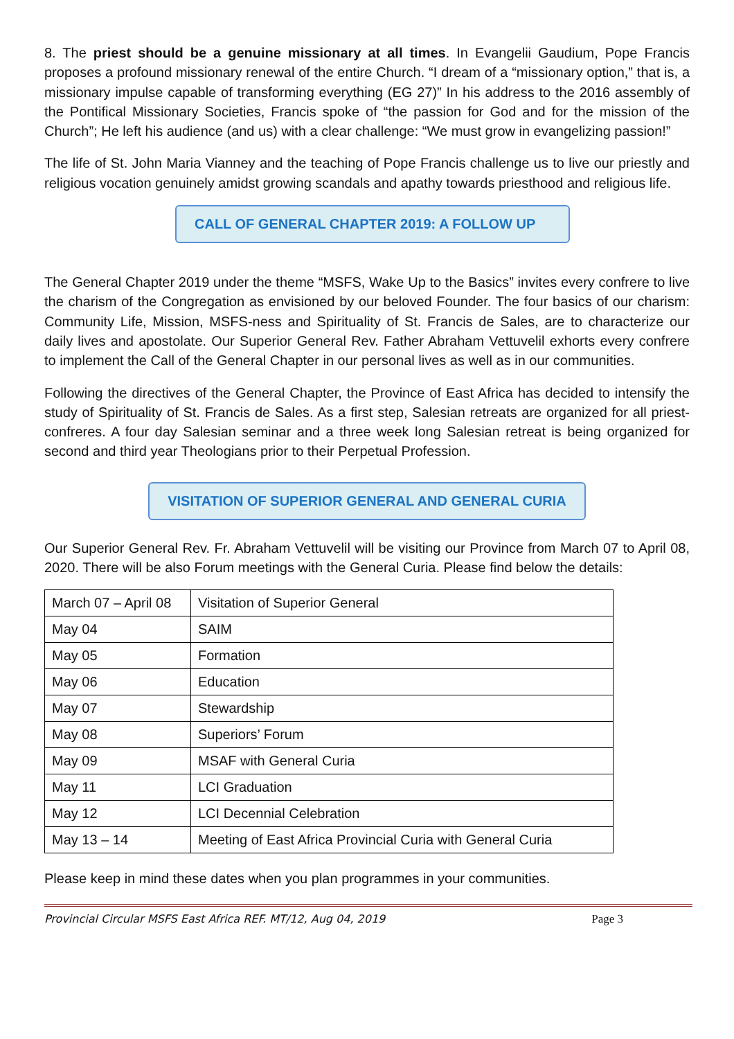8. The priest should be a genuine missionary at all times. In Evangelii Gaudium, Pope Francis proposes a profound missionary renewal of the entire Church. “I dream of a “missionary option,” that is, a missionary impulse capable of transforming everything (EG 27)” In his address to the 2016 assembly of the Pontifical Missionary Societies, Francis spoke of “the passion for God and for the mission of the Church”; He left his audience (and us) with a clear challenge: “We must grow in evangelizing passion!”
The life of St. John Maria Vianney and the teaching of Pope Francis challenge us to live our priestly and religious vocation genuinely amidst growing scandals and apathy towards priesthood and religious life.
CALL OF GENERAL CHAPTER 2019: A FOLLOW UP
The General Chapter 2019 under the theme “MSFS, Wake Up to the Basics” invites every confrere to live the charism of the Congregation as envisioned by our beloved Founder. The four basics of our charism: Community Life, Mission, MSFS-ness and Spirituality of St. Francis de Sales, are to characterize our daily lives and apostolate. Our Superior General Rev. Father Abraham Vettuvelil exhorts every confrere to implement the Call of the General Chapter in our personal lives as well as in our communities.
Following the directives of the General Chapter, the Province of East Africa has decided to intensify the study of Spirituality of St. Francis de Sales. As a first step, Salesian retreats are organized for all priest-confreres. A four day Salesian seminar and a three week long Salesian retreat is being organized for second and third year Theologians prior to their Perpetual Profession.
VISITATION OF SUPERIOR GENERAL AND GENERAL CURIA
Our Superior General Rev. Fr. Abraham Vettuvelil will be visiting our Province from March 07 to April 08, 2020. There will be also Forum meetings with the General Curia. Please find below the details:
| March 07 – April 08 | Visitation of Superior General |
| May 04 | SAIM |
| May 05 | Formation |
| May 06 | Education |
| May 07 | Stewardship |
| May 08 | Superiors’ Forum |
| May 09 | MSAF with General Curia |
| May 11 | LCI Graduation |
| May 12 | LCI Decennial Celebration |
| May 13 – 14 | Meeting of East Africa Provincial Curia with General Curia |
Please keep in mind these dates when you plan programmes in your communities.
Provincial Circular MSFS East Africa REF. MT/12, Aug 04, 2019 Page 3